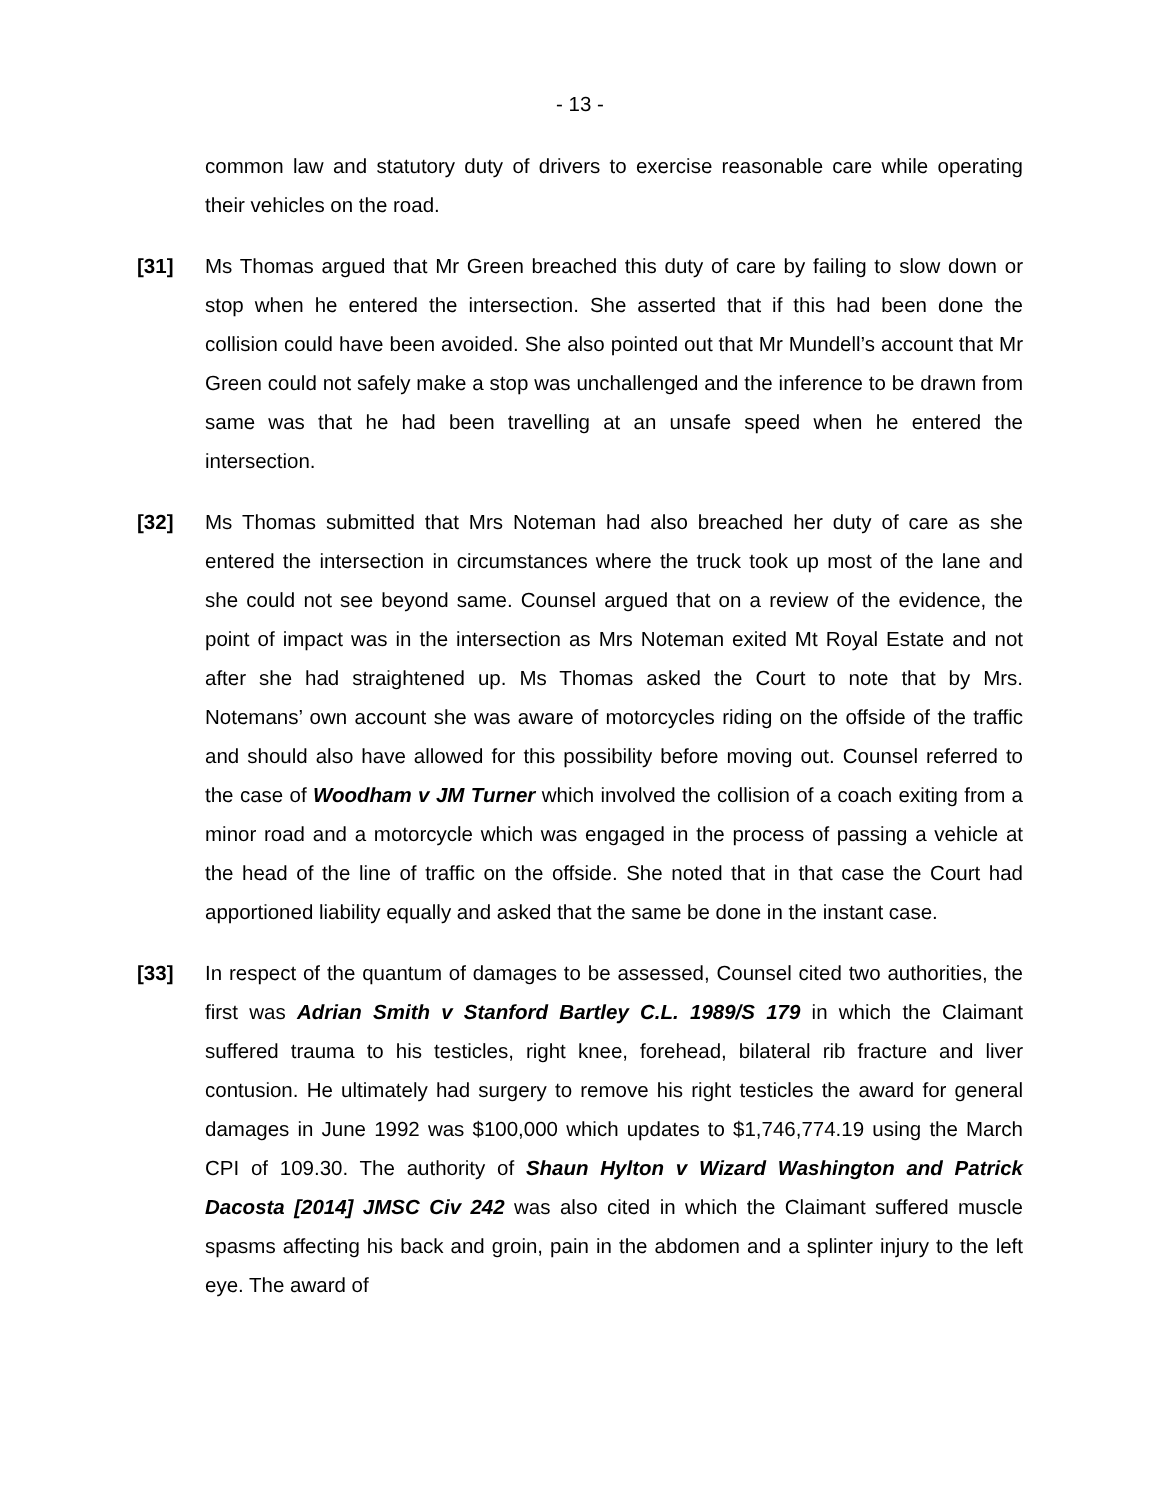- 13 -
common law and statutory duty of drivers to exercise reasonable care while operating their vehicles on the road.
[31] Ms Thomas argued that Mr Green breached this duty of care by failing to slow down or stop when he entered the intersection. She asserted that if this had been done the collision could have been avoided. She also pointed out that Mr Mundell’s account that Mr Green could not safely make a stop was unchallenged and the inference to be drawn from same was that he had been travelling at an unsafe speed when he entered the intersection.
[32] Ms Thomas submitted that Mrs Noteman had also breached her duty of care as she entered the intersection in circumstances where the truck took up most of the lane and she could not see beyond same. Counsel argued that on a review of the evidence, the point of impact was in the intersection as Mrs Noteman exited Mt Royal Estate and not after she had straightened up. Ms Thomas asked the Court to note that by Mrs. Notemans’ own account she was aware of motorcycles riding on the offside of the traffic and should also have allowed for this possibility before moving out. Counsel referred to the case of Woodham v JM Turner which involved the collision of a coach exiting from a minor road and a motorcycle which was engaged in the process of passing a vehicle at the head of the line of traffic on the offside. She noted that in that case the Court had apportioned liability equally and asked that the same be done in the instant case.
[33] In respect of the quantum of damages to be assessed, Counsel cited two authorities, the first was Adrian Smith v Stanford Bartley C.L. 1989/S 179 in which the Claimant suffered trauma to his testicles, right knee, forehead, bilateral rib fracture and liver contusion. He ultimately had surgery to remove his right testicles the award for general damages in June 1992 was $100,000 which updates to $1,746,774.19 using the March CPI of 109.30. The authority of Shaun Hylton v Wizard Washington and Patrick Dacosta [2014] JMSC Civ 242 was also cited in which the Claimant suffered muscle spasms affecting his back and groin, pain in the abdomen and a splinter injury to the left eye. The award of